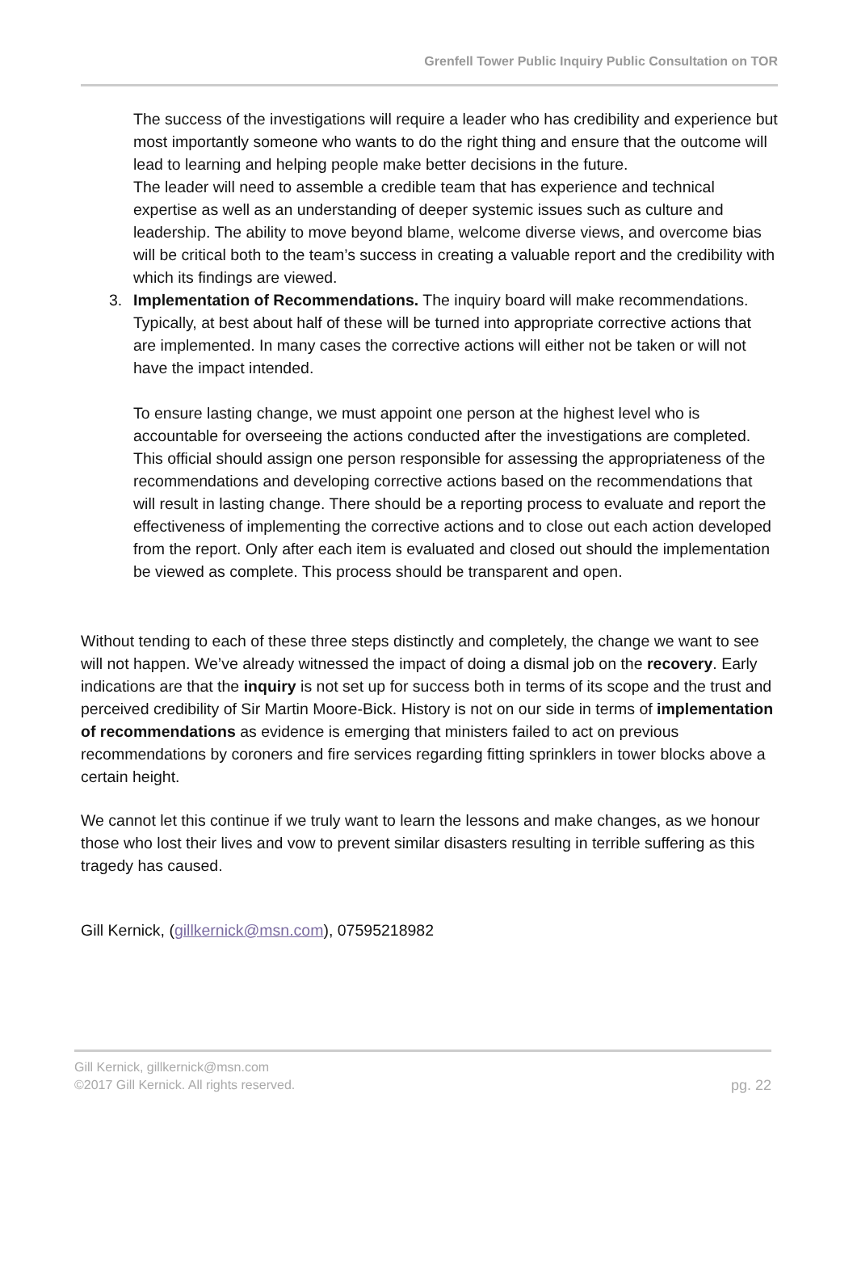Grenfell Tower Public Inquiry Public Consultation on TOR
The success of the investigations will require a leader who has credibility and experience but most importantly someone who wants to do the right thing and ensure that the outcome will lead to learning and helping people make better decisions in the future.
The leader will need to assemble a credible team that has experience and technical expertise as well as an understanding of deeper systemic issues such as culture and leadership. The ability to move beyond blame, welcome diverse views, and overcome bias will be critical both to the team’s success in creating a valuable report and the credibility with which its findings are viewed.
3. Implementation of Recommendations. The inquiry board will make recommendations. Typically, at best about half of these will be turned into appropriate corrective actions that are implemented. In many cases the corrective actions will either not be taken or will not have the impact intended.
To ensure lasting change, we must appoint one person at the highest level who is accountable for overseeing the actions conducted after the investigations are completed. This official should assign one person responsible for assessing the appropriateness of the recommendations and developing corrective actions based on the recommendations that will result in lasting change. There should be a reporting process to evaluate and report the effectiveness of implementing the corrective actions and to close out each action developed from the report. Only after each item is evaluated and closed out should the implementation be viewed as complete. This process should be transparent and open.
Without tending to each of these three steps distinctly and completely, the change we want to see will not happen. We’ve already witnessed the impact of doing a dismal job on the recovery. Early indications are that the inquiry is not set up for success both in terms of its scope and the trust and perceived credibility of Sir Martin Moore-Bick. History is not on our side in terms of implementation of recommendations as evidence is emerging that ministers failed to act on previous recommendations by coroners and fire services regarding fitting sprinklers in tower blocks above a certain height.
We cannot let this continue if we truly want to learn the lessons and make changes, as we honour those who lost their lives and vow to prevent similar disasters resulting in terrible suffering as this tragedy has caused.
Gill Kernick, (gillkernick@msn.com), 07595218982
Gill Kernick, gillkernick@msn.com
©2017 Gill Kernick. All rights reserved. pg. 22